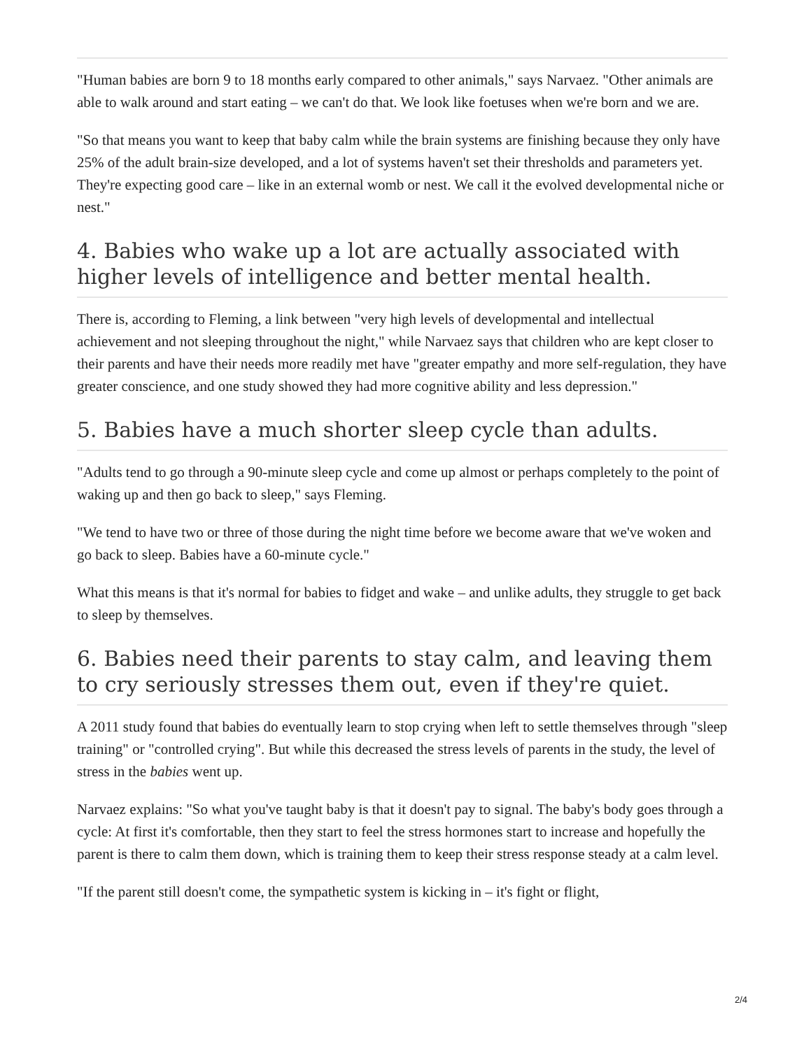"Human babies are born 9 to 18 months early compared to other animals," says Narvaez. "Other animals are able to walk around and start eating – we can't do that. We look like foetuses when we're born and we are.
"So that means you want to keep that baby calm while the brain systems are finishing because they only have 25% of the adult brain-size developed, and a lot of systems haven't set their thresholds and parameters yet. They're expecting good care – like in an external womb or nest. We call it the evolved developmental niche or nest."
4. Babies who wake up a lot are actually associated with higher levels of intelligence and better mental health.
There is, according to Fleming, a link between "very high levels of developmental and intellectual achievement and not sleeping throughout the night," while Narvaez says that children who are kept closer to their parents and have their needs more readily met have "greater empathy and more self-regulation, they have greater conscience, and one study showed they had more cognitive ability and less depression."
5. Babies have a much shorter sleep cycle than adults.
"Adults tend to go through a 90-minute sleep cycle and come up almost or perhaps completely to the point of waking up and then go back to sleep," says Fleming.
"We tend to have two or three of those during the night time before we become aware that we've woken and go back to sleep. Babies have a 60-minute cycle."
What this means is that it's normal for babies to fidget and wake – and unlike adults, they struggle to get back to sleep by themselves.
6. Babies need their parents to stay calm, and leaving them to cry seriously stresses them out, even if they're quiet.
A 2011 study found that babies do eventually learn to stop crying when left to settle themselves through "sleep training" or "controlled crying". But while this decreased the stress levels of parents in the study, the level of stress in the babies went up.
Narvaez explains: "So what you've taught baby is that it doesn't pay to signal. The baby's body goes through a cycle: At first it's comfortable, then they start to feel the stress hormones start to increase and hopefully the parent is there to calm them down, which is training them to keep their stress response steady at a calm level.
"If the parent still doesn't come, the sympathetic system is kicking in – it's fight or flight,
2/4